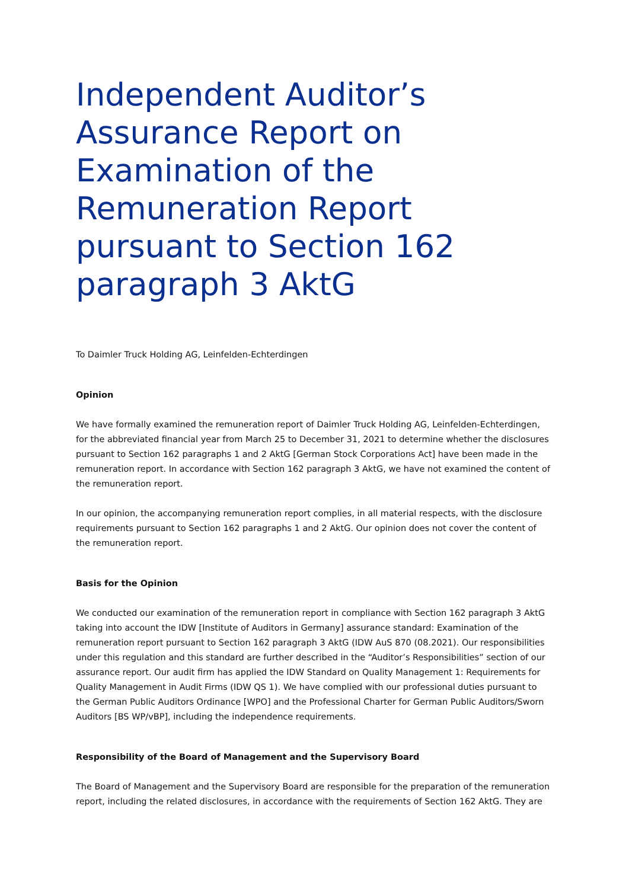Independent Auditor’s Assurance Report on Examination of the Remuneration Report pursuant to Section 162 paragraph 3 AktG
To Daimler Truck Holding AG, Leinfelden-Echterdingen
Opinion
We have formally examined the remuneration report of Daimler Truck Holding AG, Leinfelden-Echterdingen, for the abbreviated financial year from March 25 to December 31, 2021 to determine whether the disclosures pursuant to Section 162 paragraphs 1 and 2 AktG [German Stock Corporations Act] have been made in the remuneration report. In accordance with Section 162 paragraph 3 AktG, we have not examined the content of the remuneration report.
In our opinion, the accompanying remuneration report complies, in all material respects, with the disclosure requirements pursuant to Section 162 paragraphs 1 and 2 AktG. Our opinion does not cover the content of the remuneration report.
Basis for the Opinion
We conducted our examination of the remuneration report in compliance with Section 162 paragraph 3 AktG taking into account the IDW [Institute of Auditors in Germany] assurance standard: Examination of the remuneration report pursuant to Section 162 paragraph 3 AktG (IDW AuS 870 (08.2021). Our responsibilities under this regulation and this standard are further described in the “Auditor’s Responsibilities” section of our assurance report. Our audit firm has applied the IDW Standard on Quality Management 1: Requirements for Quality Management in Audit Firms (IDW QS 1). We have complied with our professional duties pursuant to the German Public Auditors Ordinance [WPO] and the Professional Charter for German Public Auditors/Sworn Auditors [BS WP/vBP], including the independence requirements.
Responsibility of the Board of Management and the Supervisory Board
The Board of Management and the Supervisory Board are responsible for the preparation of the remuneration report, including the related disclosures, in accordance with the requirements of Section 162 AktG. They are